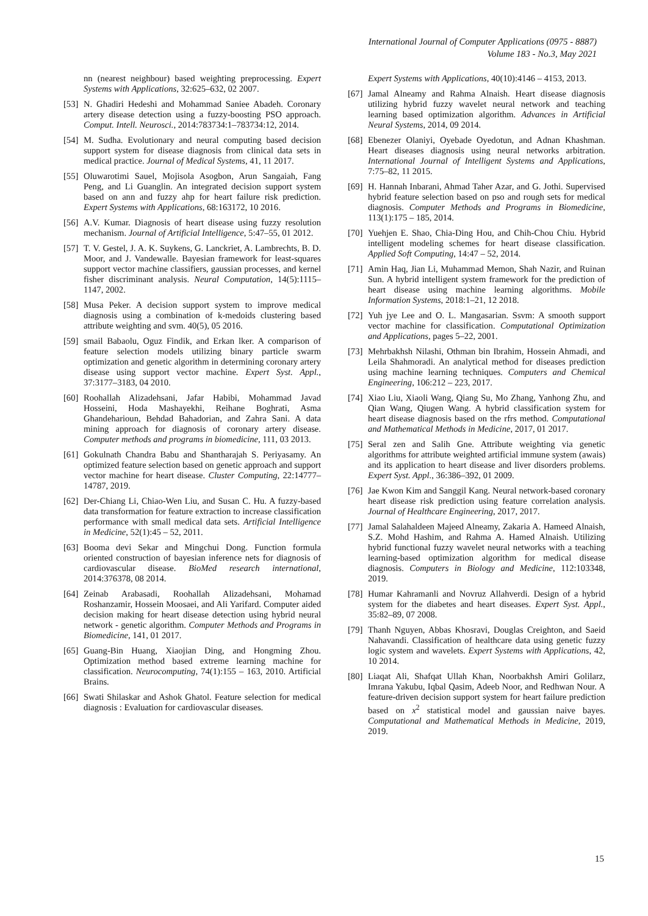International Journal of Computer Applications (0975 - 8887)
Volume 183 - No.3, May 2021
nn (nearest neighbour) based weighting preprocessing. Expert Systems with Applications, 32:625–632, 02 2007.
[53] N. Ghadiri Hedeshi and Mohammad Saniee Abadeh. Coronary artery disease detection using a fuzzy-boosting PSO approach. Comput. Intell. Neurosci., 2014:783734:1–783734:12, 2014.
[54] M. Sudha. Evolutionary and neural computing based decision support system for disease diagnosis from clinical data sets in medical practice. Journal of Medical Systems, 41, 11 2017.
[55] Oluwarotimi Sauel, Mojisola Asogbon, Arun Sangaiah, Fang Peng, and Li Guanglin. An integrated decision support system based on ann and fuzzy ahp for heart failure risk prediction. Expert Systems with Applications, 68:163172, 10 2016.
[56] A.V. Kumar. Diagnosis of heart disease using fuzzy resolution mechanism. Journal of Artificial Intelligence, 5:47–55, 01 2012.
[57] T. V. Gestel, J. A. K. Suykens, G. Lanckriet, A. Lambrechts, B. D. Moor, and J. Vandewalle. Bayesian framework for least-squares support vector machine classifiers, gaussian processes, and kernel fisher discriminant analysis. Neural Computation, 14(5):1115–1147, 2002.
[58] Musa Peker. A decision support system to improve medical diagnosis using a combination of k-medoids clustering based attribute weighting and svm. 40(5), 05 2016.
[59] smail Babaolu, Oguz Findik, and Erkan lker. A comparison of feature selection models utilizing binary particle swarm optimization and genetic algorithm in determining coronary artery disease using support vector machine. Expert Syst. Appl., 37:3177–3183, 04 2010.
[60] Roohallah Alizadehsani, Jafar Habibi, Mohammad Javad Hosseini, Hoda Mashayekhi, Reihane Boghrati, Asma Ghandeharioun, Behdad Bahadorian, and Zahra Sani. A data mining approach for diagnosis of coronary artery disease. Computer methods and programs in biomedicine, 111, 03 2013.
[61] Gokulnath Chandra Babu and Shantharajah S. Periyasamy. An optimized feature selection based on genetic approach and support vector machine for heart disease. Cluster Computing, 22:14777–14787, 2019.
[62] Der-Chiang Li, Chiao-Wen Liu, and Susan C. Hu. A fuzzy-based data transformation for feature extraction to increase classification performance with small medical data sets. Artificial Intelligence in Medicine, 52(1):45 – 52, 2011.
[63] Booma devi Sekar and Mingchui Dong. Function formula oriented construction of bayesian inference nets for diagnosis of cardiovascular disease. BioMed research international, 2014:376378, 08 2014.
[64] Zeinab Arabasadi, Roohallah Alizadehsani, Mohamad Roshanzamir, Hossein Moosaei, and Ali Yarifard. Computer aided decision making for heart disease detection using hybrid neural network - genetic algorithm. Computer Methods and Programs in Biomedicine, 141, 01 2017.
[65] Guang-Bin Huang, Xiaojian Ding, and Hongming Zhou. Optimization method based extreme learning machine for classification. Neurocomputing, 74(1):155 – 163, 2010. Artificial Brains.
[66] Swati Shilaskar and Ashok Ghatol. Feature selection for medical diagnosis : Evaluation for cardiovascular diseases.
Expert Systems with Applications, 40(10):4146 – 4153, 2013.
[67] Jamal Alneamy and Rahma Alnaish. Heart disease diagnosis utilizing hybrid fuzzy wavelet neural network and teaching learning based optimization algorithm. Advances in Artificial Neural Systems, 2014, 09 2014.
[68] Ebenezer Olaniyi, Oyebade Oyedotun, and Adnan Khashman. Heart diseases diagnosis using neural networks arbitration. International Journal of Intelligent Systems and Applications, 7:75–82, 11 2015.
[69] H. Hannah Inbarani, Ahmad Taher Azar, and G. Jothi. Supervised hybrid feature selection based on pso and rough sets for medical diagnosis. Computer Methods and Programs in Biomedicine, 113(1):175 – 185, 2014.
[70] Yuehjen E. Shao, Chia-Ding Hou, and Chih-Chou Chiu. Hybrid intelligent modeling schemes for heart disease classification. Applied Soft Computing, 14:47 – 52, 2014.
[71] Amin Haq, Jian Li, Muhammad Memon, Shah Nazir, and Ruinan Sun. A hybrid intelligent system framework for the prediction of heart disease using machine learning algorithms. Mobile Information Systems, 2018:1–21, 12 2018.
[72] Yuh jye Lee and O. L. Mangasarian. Ssvm: A smooth support vector machine for classification. Computational Optimization and Applications, pages 5–22, 2001.
[73] Mehrbakhsh Nilashi, Othman bin Ibrahim, Hossein Ahmadi, and Leila Shahmoradi. An analytical method for diseases prediction using machine learning techniques. Computers and Chemical Engineering, 106:212 – 223, 2017.
[74] Xiao Liu, Xiaoli Wang, Qiang Su, Mo Zhang, Yanhong Zhu, and Qian Wang, Qiugen Wang. A hybrid classification system for heart disease diagnosis based on the rfrs method. Computational and Mathematical Methods in Medicine, 2017, 01 2017.
[75] Seral zen and Salih Gne. Attribute weighting via genetic algorithms for attribute weighted artificial immune system (awais) and its application to heart disease and liver disorders problems. Expert Syst. Appl., 36:386–392, 01 2009.
[76] Jae Kwon Kim and Sanggil Kang. Neural network-based coronary heart disease risk prediction using feature correlation analysis. Journal of Healthcare Engineering, 2017, 2017.
[77] Jamal Salahaldeen Majeed Alneamy, Zakaria A. Hameed Alnaish, S.Z. Mohd Hashim, and Rahma A. Hamed Alnaish. Utilizing hybrid functional fuzzy wavelet neural networks with a teaching learning-based optimization algorithm for medical disease diagnosis. Computers in Biology and Medicine, 112:103348, 2019.
[78] Humar Kahramanli and Novruz Allahverdi. Design of a hybrid system for the diabetes and heart diseases. Expert Syst. Appl., 35:82–89, 07 2008.
[79] Thanh Nguyen, Abbas Khosravi, Douglas Creighton, and Saeid Nahavandi. Classification of healthcare data using genetic fuzzy logic system and wavelets. Expert Systems with Applications, 42, 10 2014.
[80] Liaqat Ali, Shafqat Ullah Khan, Noorbakhsh Amiri Golilarz, Imrana Yakubu, Iqbal Qasim, Adeeb Noor, and Redhwan Nour. A feature-driven decision support system for heart failure prediction based on x<sup>2</sup> statistical model and gaussian naive bayes. Computational and Mathematical Methods in Medicine, 2019, 2019.
15